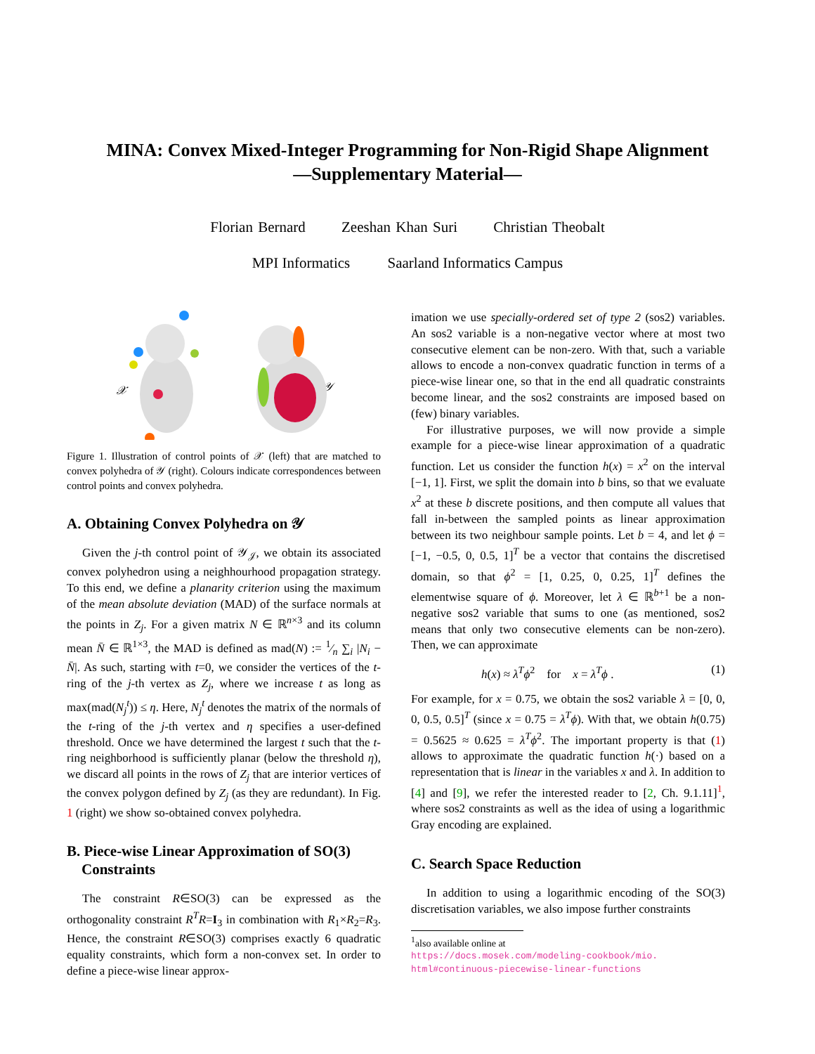MINA: Convex Mixed-Integer Programming for Non-Rigid Shape Alignment
—Supplementary Material—
Florian Bernard Zeeshan Khan Suri Christian Theobalt
MPI Informatics Saarland Informatics Campus
𝒳
𝒴
Figure 1. Illustration of control points of 𝒳 (left) that are matched to convex polyhedra of 𝒴 (right). Colours indicate correspondences between control points and convex polyhedra.
A. Obtaining Convex Polyhedra on 𝒴
Given the j-th control point of 𝒴<sub>𝒥</sub>, we obtain its associated convex polyhedron using a neighhourhood propagation strategy. To this end, we define a planarity criterion using the maximum of the mean absolute deviation (MAD) of the surface normals at the points in Z<sub>j</sub>. For a given matrix N ∈ ℝ<sup>n×3</sup> and its column mean N̄ ∈ ℝ<sup>1×3</sup>, the MAD is defined as mad(N) := 1⁄n ∑<sub>i</sub> |N<sub>i</sub> − N̄|. As such, starting with t=0, we consider the vertices of the t-ring of the j-th vertex as Z<sub>j</sub>, where we increase t as long as max(mad(N<sub>j</sub><sup>t</sup>)) ≤ η. Here, N<sub>j</sub><sup>t</sup> denotes the matrix of the normals of the t-ring of the j-th vertex and η specifies a user-defined threshold. Once we have determined the largest t such that the t-ring neighborhood is sufficiently planar (below the threshold η), we discard all points in the rows of Z<sub>j</sub> that are interior vertices of the convex polygon defined by Z<sub>j</sub> (as they are redundant). In Fig. 1 (right) we show so-obtained convex polyhedra.
B. Piece-wise Linear Approximation of SO(3)
Constraints
The constraint R∈SO(3) can be expressed as the orthogonality constraint R<sup>T</sup>R=I<sub>3</sub> in combination with R<sub>1</sub>×R<sub>2</sub>=R<sub>3</sub>. Hence, the constraint R∈SO(3) comprises exactly 6 quadratic equality constraints, which form a non-convex set. In order to define a piece-wise linear approx-
imation we use specially-ordered set of type 2 (sos2) variables. An sos2 variable is a non-negative vector where at most two consecutive element can be non-zero. With that, such a variable allows to encode a non-convex quadratic function in terms of a piece-wise linear one, so that in the end all quadratic constraints become linear, and the sos2 constraints are imposed based on (few) binary variables.
For illustrative purposes, we will now provide a simple example for a piece-wise linear approximation of a quadratic function. Let us consider the function h(x) = x<sup>2</sup> on the interval [−1, 1]. First, we split the domain into b bins, so that we evaluate x<sup>2</sup> at these b discrete positions, and then compute all values that fall in-between the sampled points as linear approximation between its two neighbour sample points. Let b = 4, and let ϕ = [−1, −0.5, 0, 0.5, 1]<sup>T</sup> be a vector that contains the discretised domain, so that ϕ<sup>2</sup> = [1, 0.25, 0, 0.25, 1]<sup>T</sup> defines the elementwise square of ϕ. Moreover, let λ ∈ ℝ<sup>b+1</sup> be a non-negative sos2 variable that sums to one (as mentioned, sos2 means that only two consecutive elements can be non-zero). Then, we can approximate
h(x) ≈ λ<sup>T</sup>ϕ<sup>2</sup> for x = λ<sup>T</sup>ϕ . (1)
For example, for x = 0.75, we obtain the sos2 variable λ = [0, 0, 0, 0.5, 0.5]<sup>T</sup> (since x = 0.75 = λ<sup>T</sup>ϕ). With that, we obtain h(0.75) = 0.5625 ≈ 0.625 = λ<sup>T</sup>ϕ<sup>2</sup>. The important property is that (1) allows to approximate the quadratic function h(·) based on a representation that is linear in the variables x and λ. In addition to [4] and [9], we refer the interested reader to [2, Ch. 9.1.11]<sup>1</sup>, where sos2 constraints as well as the idea of using a logarithmic Gray encoding are explained.
C. Search Space Reduction
In addition to using a logarithmic encoding of the SO(3) discretisation variables, we also impose further constraints
<sup>1</sup> also available online at
https://docs.mosek.com/modeling-cookbook/mio.
html#continuous-piecewise-linear-functions